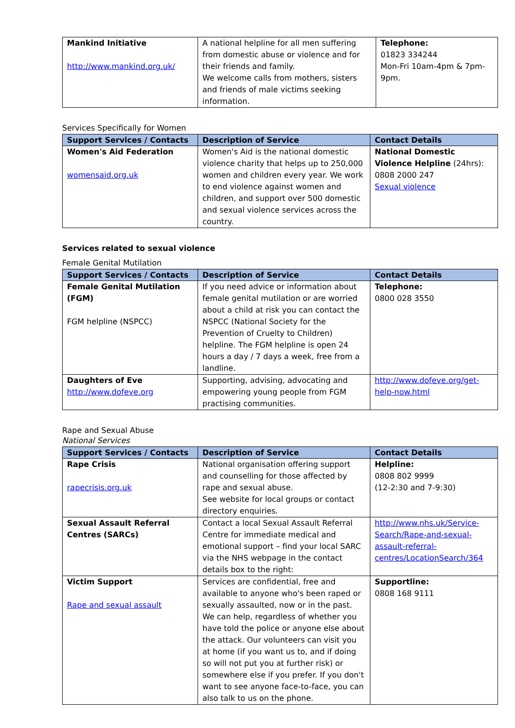| Mankind Initiative http://www.mankind.org.uk/ | A national helpline for all men suffering from domestic abuse or violence and for their friends and family. We welcome calls from mothers, sisters and friends of male victims seeking information. | Telephone: 01823 334244 Mon-Fri 10am-4pm & 7pm-9pm. |
Services Specifically for Women
| Support Services / Contacts | Description of Service | Contact Details |
| --- | --- | --- |
| Women's Aid Federation womensaid.org.uk | Women's Aid is the national domestic violence charity that helps up to 250,000 women and children every year. We work to end violence against women and children, and support over 500 domestic and sexual violence services across the country. | National Domestic Violence Helpline (24hrs): 0808 2000 247 Sexual violence |
Services related to sexual violence
Female Genital Mutilation
| Support Services / Contacts | Description of Service | Contact Details |
| --- | --- | --- |
| Female Genital Mutilation (FGM) FGM helpline (NSPCC) | If you need advice or information about female genital mutilation or are worried about a child at risk you can contact the NSPCC (National Society for the Prevention of Cruelty to Children) helpline. The FGM helpline is open 24 hours a day / 7 days a week, free from a landline. | Telephone: 0800 028 3550 |
| Daughters of Eve http://www.dofeve.org | Supporting, advising, advocating and empowering young people from FGM practising communities. | http://www.dofeve.org/get-help-now.html |
Rape and Sexual Abuse
National Services
| Support Services / Contacts | Description of Service | Contact Details |
| --- | --- | --- |
| Rape Crisis rapecrisis.org.uk | National organisation offering support and counselling for those affected by rape and sexual abuse. See website for local groups or contact directory enquiries. | Helpline: 0808 802 9999 (12-2:30 and 7-9:30) |
| Sexual Assault Referral Centres (SARCs) | Contact a local Sexual Assault Referral Centre for immediate medical and emotional support – find your local SARC via the NHS webpage in the contact details box to the right: | http://www.nhs.uk/Service-Search/Rape-and-sexual-assault-referral-centres/LocationSearch/364 |
| Victim Support Rape and sexual assault | Services are confidential, free and available to anyone who's been raped or sexually assaulted, now or in the past. We can help, regardless of whether you have told the police or anyone else about the attack. Our volunteers can visit you at home (if you want us to, and if doing so will not put you at further risk) or somewhere else if you prefer. If you don't want to see anyone face-to-face, you can also talk to us on the phone. | Supportline: 0808 168 9111 |